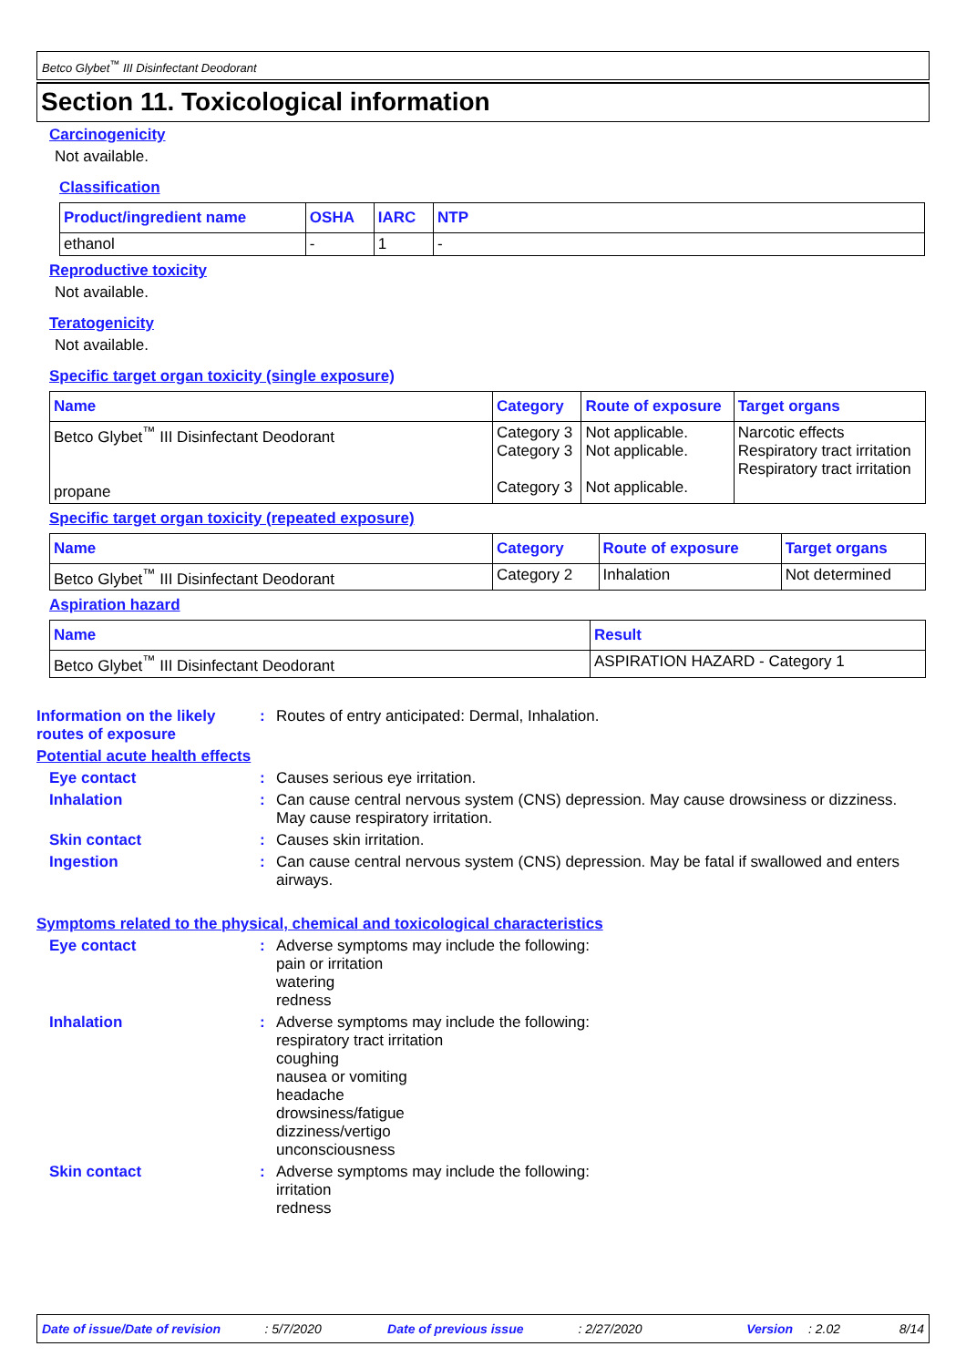Betco Glybet<sup>™</sup> III Disinfectant Deodorant
Section 11. Toxicological information
Carcinogenicity
Not available.
Classification
| Product/ingredient name | OSHA | IARC | NTP |
| --- | --- | --- | --- |
| ethanol | - | 1 | - |
Reproductive toxicity
Not available.
Teratogenicity
Not available.
Specific target organ toxicity (single exposure)
| Name | Category | Route of exposure | Target organs |
| --- | --- | --- | --- |
| Betco Glybet<sup>™</sup> III Disinfectant Deodorant propane | Category 3 Category 3 Category 3 | Not applicable. Not applicable. Not applicable. | Narcotic effects Respiratory tract irritation Respiratory tract irritation |
Specific target organ toxicity (repeated exposure)
| Name | Category | Route of exposure | Target organs |
| --- | --- | --- | --- |
| Betco Glybet<sup>™</sup> III Disinfectant Deodorant | Category 2 | Inhalation | Not determined |
Aspiration hazard
| Name | Result |
| --- | --- |
| Betco Glybet<sup>™</sup> III Disinfectant Deodorant | ASPIRATION HAZARD - Category 1 |
Information on the likely routes of exposure
: Routes of entry anticipated: Dermal, Inhalation.
Potential acute health effects
Eye contact : Causes serious eye irritation.
Inhalation : Can cause central nervous system (CNS) depression. May cause drowsiness or dizziness. May cause respiratory irritation.
Skin contact : Causes skin irritation.
Ingestion : Can cause central nervous system (CNS) depression. May be fatal if swallowed and enters airways.
Symptoms related to the physical, chemical and toxicological characteristics
Eye contact : Adverse symptoms may include the following:
pain or irritation
watering
redness
Inhalation : Adverse symptoms may include the following:
respiratory tract irritation
coughing
nausea or vomiting
headache
drowsiness/fatigue
dizziness/vertigo
unconsciousness
Skin contact : Adverse symptoms may include the following:
irritation
redness
Date of issue/Date of revision: 5/7/2020 Date of previous issue: 2/27/2020 Version: 2.02 8/14